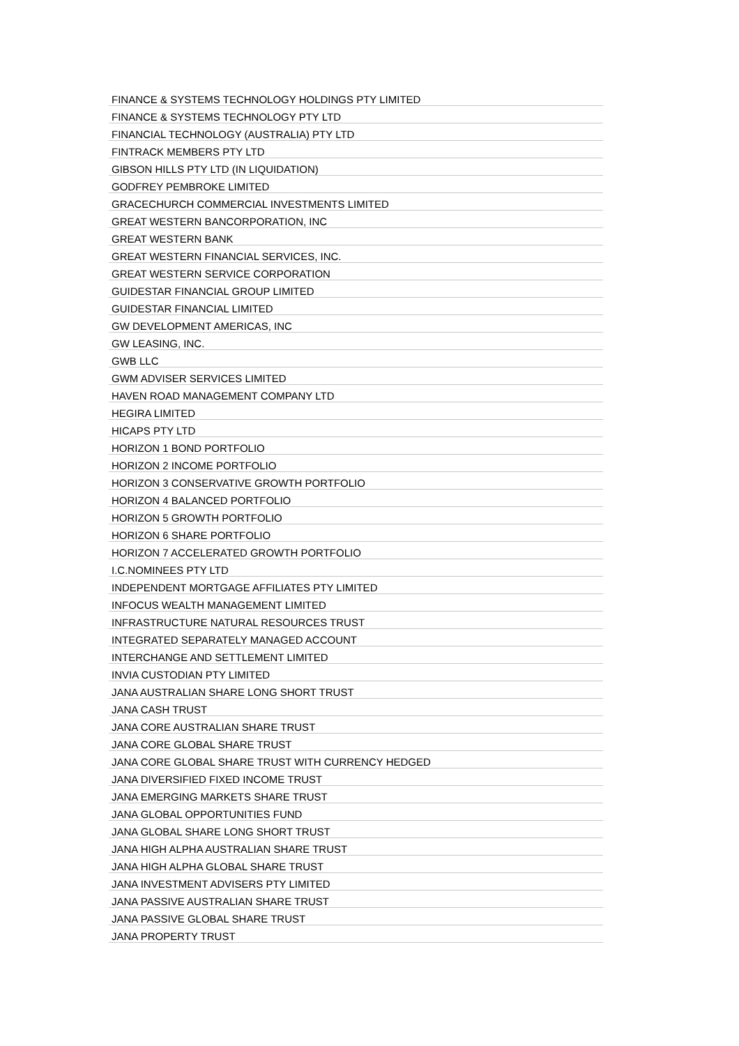| FINANCE & SYSTEMS TECHNOLOGY HOLDINGS PTY LIMITED |
| FINANCE & SYSTEMS TECHNOLOGY PTY LTD |
| FINANCIAL TECHNOLOGY (AUSTRALIA) PTY LTD |
| FINTRACK MEMBERS PTY LTD |
| GIBSON HILLS PTY LTD (IN LIQUIDATION) |
| GODFREY PEMBROKE LIMITED |
| GRACECHURCH COMMERCIAL INVESTMENTS LIMITED |
| GREAT WESTERN BANCORPORATION, INC |
| GREAT WESTERN BANK |
| GREAT WESTERN FINANCIAL SERVICES, INC. |
| GREAT WESTERN SERVICE CORPORATION |
| GUIDESTAR FINANCIAL GROUP LIMITED |
| GUIDESTAR FINANCIAL LIMITED |
| GW DEVELOPMENT AMERICAS, INC |
| GW LEASING, INC. |
| GWB LLC |
| GWM ADVISER SERVICES LIMITED |
| HAVEN ROAD MANAGEMENT COMPANY LTD |
| HEGIRA LIMITED |
| HICAPS PTY LTD |
| HORIZON 1 BOND PORTFOLIO |
| HORIZON 2 INCOME PORTFOLIO |
| HORIZON 3 CONSERVATIVE GROWTH PORTFOLIO |
| HORIZON 4 BALANCED PORTFOLIO |
| HORIZON 5 GROWTH PORTFOLIO |
| HORIZON 6 SHARE PORTFOLIO |
| HORIZON 7 ACCELERATED GROWTH PORTFOLIO |
| I.C.NOMINEES PTY LTD |
| INDEPENDENT MORTGAGE AFFILIATES PTY LIMITED |
| INFOCUS WEALTH MANAGEMENT LIMITED |
| INFRASTRUCTURE NATURAL RESOURCES TRUST |
| INTEGRATED SEPARATELY MANAGED ACCOUNT |
| INTERCHANGE AND SETTLEMENT LIMITED |
| INVIA CUSTODIAN PTY LIMITED |
| JANA AUSTRALIAN SHARE LONG SHORT TRUST |
| JANA CASH TRUST |
| JANA CORE AUSTRALIAN SHARE TRUST |
| JANA CORE GLOBAL SHARE TRUST |
| JANA CORE GLOBAL SHARE TRUST WITH CURRENCY HEDGED |
| JANA DIVERSIFIED FIXED INCOME TRUST |
| JANA EMERGING MARKETS SHARE TRUST |
| JANA GLOBAL OPPORTUNITIES FUND |
| JANA GLOBAL SHARE LONG SHORT TRUST |
| JANA HIGH ALPHA AUSTRALIAN SHARE TRUST |
| JANA HIGH ALPHA GLOBAL SHARE TRUST |
| JANA INVESTMENT ADVISERS PTY LIMITED |
| JANA PASSIVE AUSTRALIAN SHARE TRUST |
| JANA PASSIVE GLOBAL SHARE TRUST |
| JANA PROPERTY TRUST |